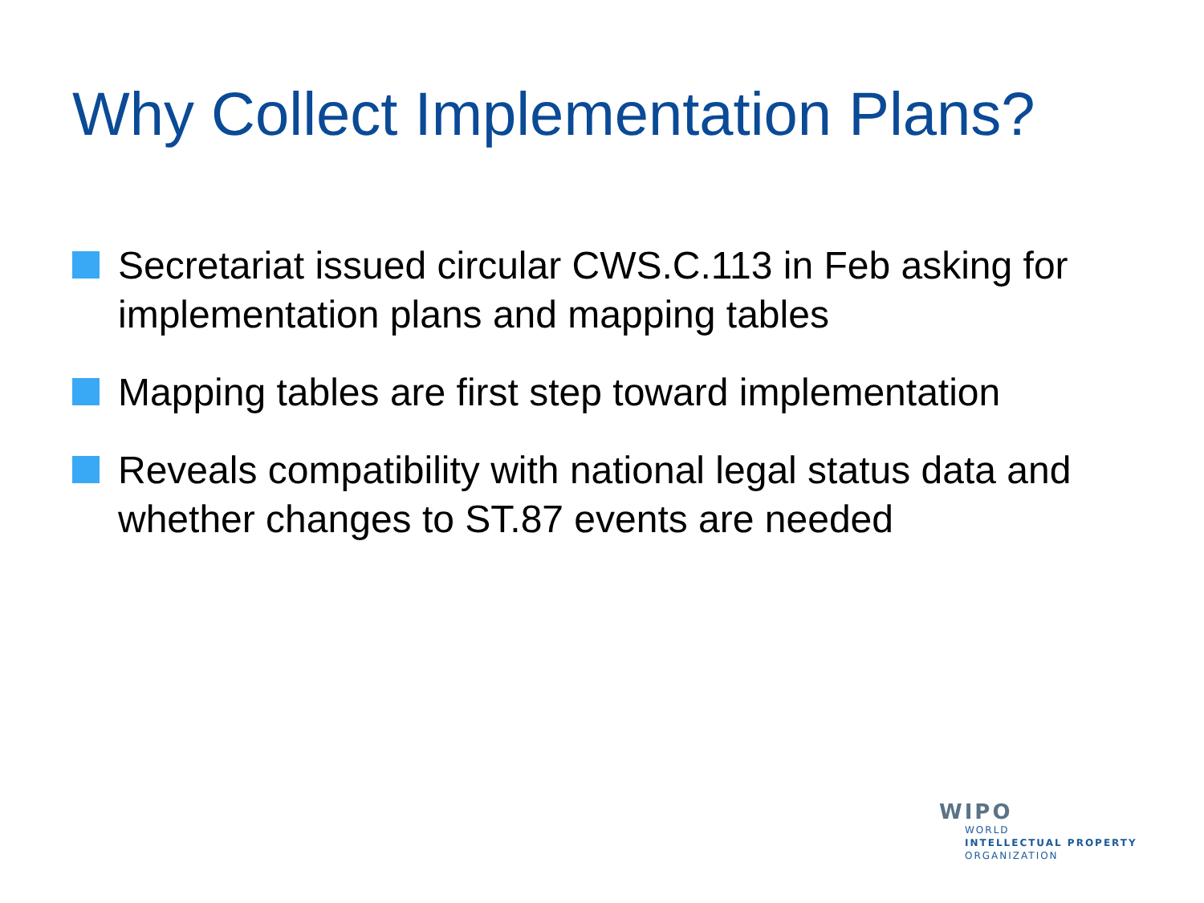Why Collect Implementation Plans?
Secretariat issued circular CWS.C.113 in Feb asking for implementation plans and mapping tables
Mapping tables are first step toward implementation
Reveals compatibility with national legal status data and whether changes to ST.87 events are needed
WIPO
WORLD
INTELLECTUAL PROPERTY
ORGANIZATION